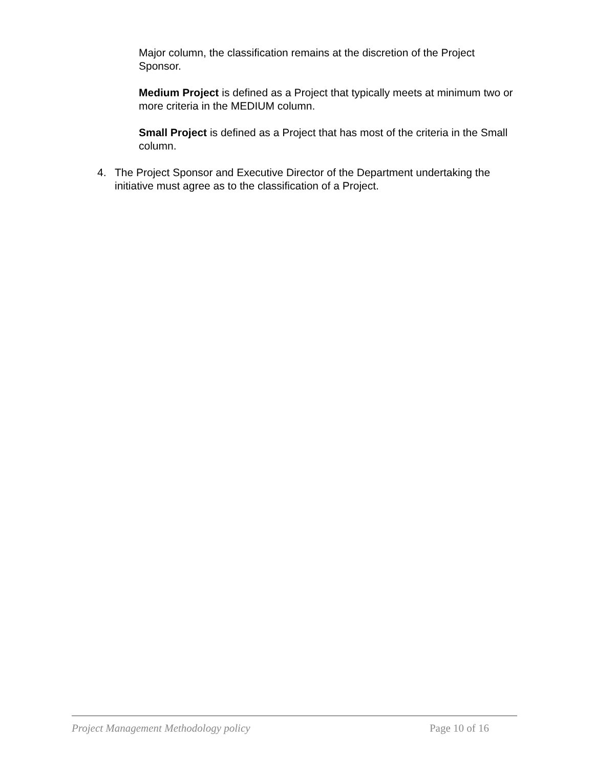Major column, the classification remains at the discretion of the Project Sponsor.
Medium Project is defined as a Project that typically meets at minimum two or more criteria in the MEDIUM column.
Small Project is defined as a Project that has most of the criteria in the Small column.
4. The Project Sponsor and Executive Director of the Department undertaking the initiative must agree as to the classification of a Project.
Project Management Methodology policy Page 10 of 16